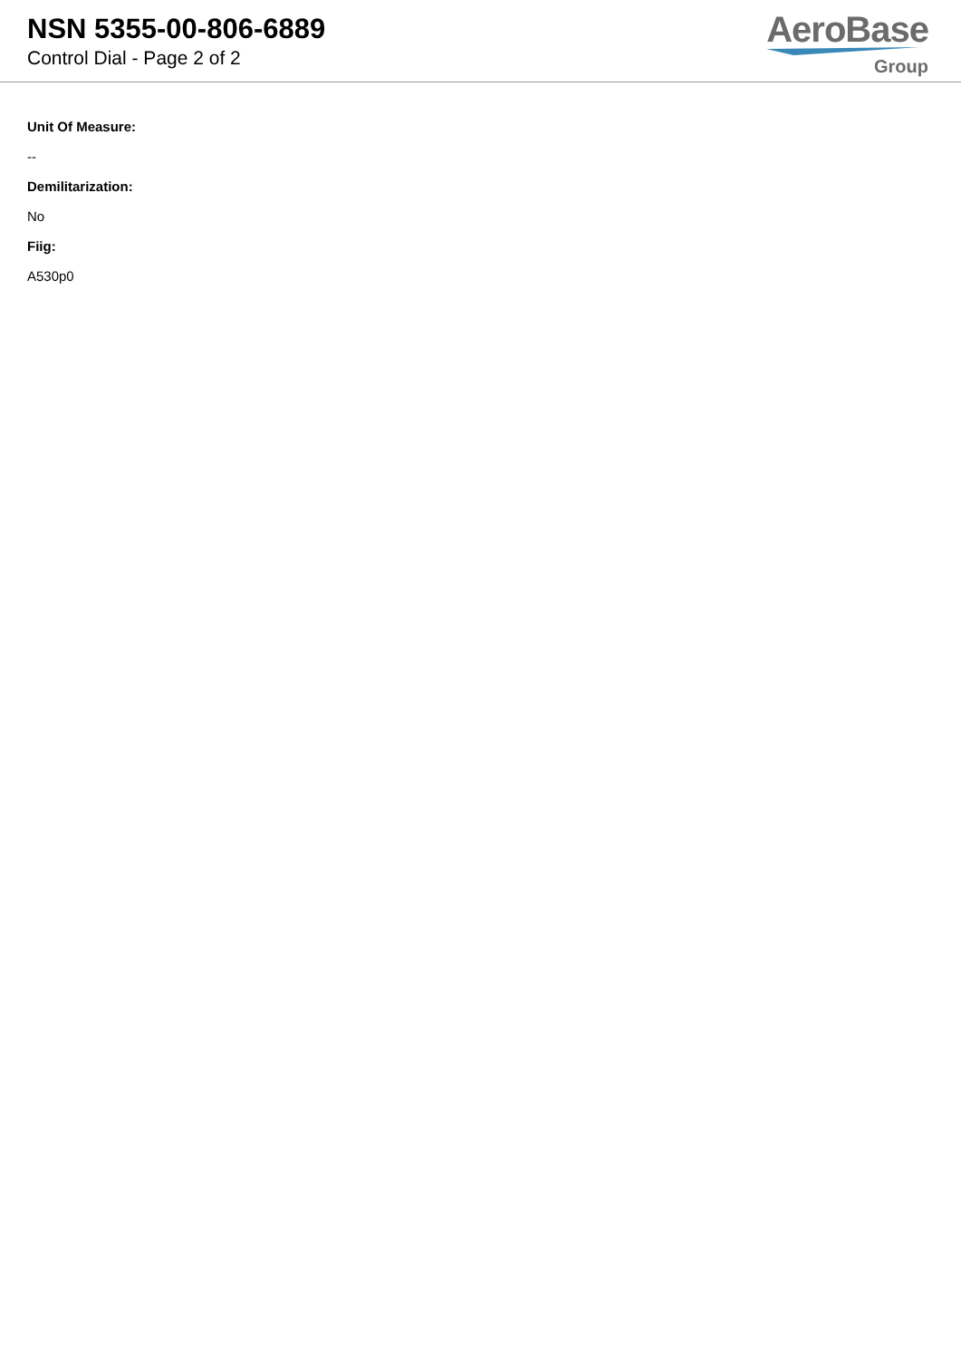NSN 5355-00-806-6889
Control Dial - Page 2 of 2
AeroBase
Group
Unit Of Measure:
--
Demilitarization:
No
Fiig:
A530p0